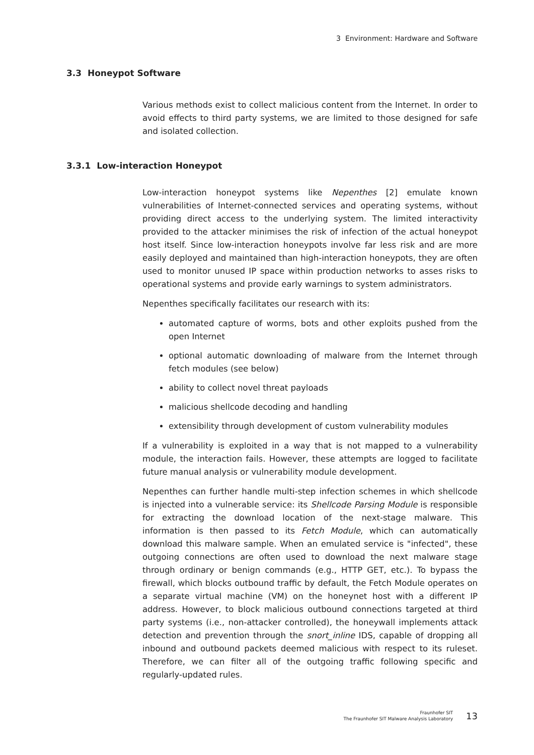3 Environment: Hardware and Software
3.3 Honeypot Software
Various methods exist to collect malicious content from the Internet. In order to avoid effects to third party systems, we are limited to those designed for safe and isolated collection.
3.3.1 Low-interaction Honeypot
Low-interaction honeypot systems like Nepenthes [2] emulate known vulnerabilities of Internet-connected services and operating systems, without providing direct access to the underlying system. The limited interactivity provided to the attacker minimises the risk of infection of the actual honeypot host itself. Since low-interaction honeypots involve far less risk and are more easily deployed and maintained than high-interaction honeypots, they are often used to monitor unused IP space within production networks to asses risks to operational systems and provide early warnings to system administrators.
Nepenthes specifically facilitates our research with its:
automated capture of worms, bots and other exploits pushed from the open Internet
optional automatic downloading of malware from the Internet through fetch modules (see below)
ability to collect novel threat payloads
malicious shellcode decoding and handling
extensibility through development of custom vulnerability modules
If a vulnerability is exploited in a way that is not mapped to a vulnerability module, the interaction fails. However, these attempts are logged to facilitate future manual analysis or vulnerability module development.
Nepenthes can further handle multi-step infection schemes in which shellcode is injected into a vulnerable service: its Shellcode Parsing Module is responsible for extracting the download location of the next-stage malware. This information is then passed to its Fetch Module, which can automatically download this malware sample. When an emulated service is "infected", these outgoing connections are often used to download the next malware stage through ordinary or benign commands (e.g., HTTP GET, etc.). To bypass the firewall, which blocks outbound traffic by default, the Fetch Module operates on a separate virtual machine (VM) on the honeynet host with a different IP address. However, to block malicious outbound connections targeted at third party systems (i.e., non-attacker controlled), the honeywall implements attack detection and prevention through the snort_inline IDS, capable of dropping all inbound and outbound packets deemed malicious with respect to its ruleset. Therefore, we can filter all of the outgoing traffic following specific and regularly-updated rules.
Fraunhofer SIT
The Fraunhofer SIT Malware Analysis Laboratory
13